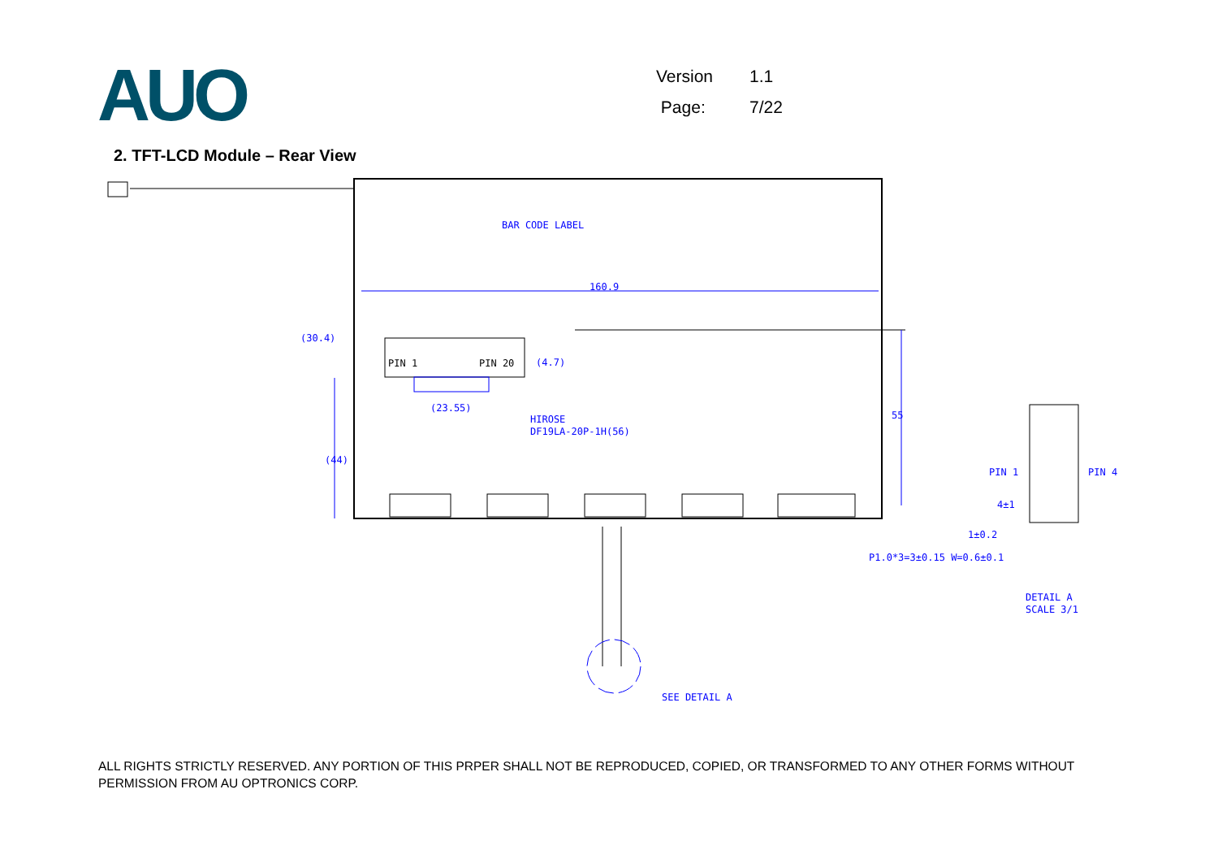AUO
Version 1.1
Page: 7/22
2. TFT-LCD Module – Rear View
BAR CODE LABEL
160.9
(30.4)
(23.55)
HIROSE
DF19LA-20P-1H(56)
55
PIN 1
PIN 4
1±0.2
P1.0*3=3±0.15 W=0.6±0.1
DETAIL A
SCALE 3/1
SEE DETAIL A
(44)
(4.7)
4±1
PIN 1
PIN 20
ALL RIGHTS STRICTLY RESERVED. ANY PORTION OF THIS PRPER SHALL NOT BE REPRODUCED, COPIED, OR TRANSFORMED TO ANY OTHER FORMS WITHOUT PERMISSION FROM AU OPTRONICS CORP.